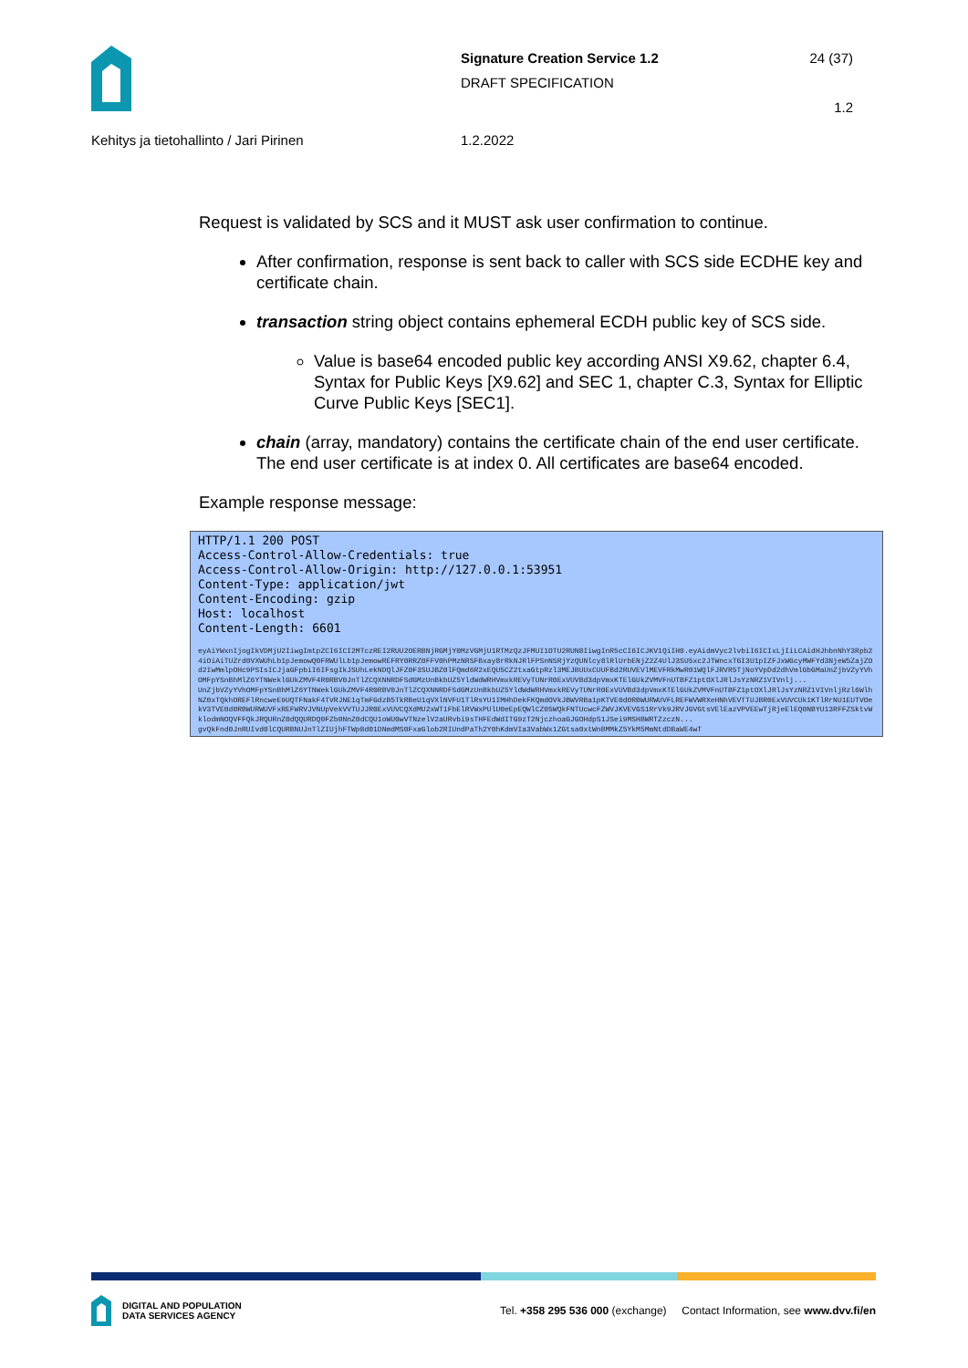Signature Creation Service 1.2
DRAFT SPECIFICATION
24 (37)
1.2
Kehitys ja tietohallinto / Jari Pirinen 1.2.2022
Request is validated by SCS and it MUST ask user confirmation to continue.
After confirmation, response is sent back to caller with SCS side ECDHE key and certificate chain.
transaction string object contains ephemeral ECDH public key of SCS side.
Value is base64 encoded public key according ANSI X9.62, chapter 6.4, Syntax for Public Keys [X9.62] and SEC 1, chapter C.3, Syntax for Elliptic Curve Public Keys [SEC1].
chain (array, mandatory) contains the certificate chain of the end user certificate. The end user certificate is at index 0. All certificates are base64 encoded.
Example response message:
HTTP/1.1 200 POST
Access-Control-Allow-Credentials: true
Access-Control-Allow-Origin: http://127.0.0.1:53951
Content-Type: application/jwt
Content-Encoding: gzip
Host: localhost
Content-Length: 6601
eyAiYWxnIjogIkVDMjU2IiwgImtpZCI6ICI2MTczREI2RUU2OERBNjRGMjY0MzVGMjU1RTMzQzJFMUI1OTU2RUNBIiwgInR5cCI6ICJKV1QiIH0.eyAidmVyc2lvbiI6ICIxLjIiLCAidHJhbnNhY3Rpb24iOiAiTUZrd0VXWUhLb1pJemowQ0FRWUlLb1pJemowREFRY0RRZ0FFV0hPMzNRSFBxay8rRkNJRlFPSnNSRjYzQUNlcy8lRlUrbENjZ2Z4UlJ3SU5xc2JTWncxTGI3U1pIZFJxWGcyMWFYd3NjeW5ZajZOd2IwMmlpOHc9PSIsICJjaGFpbiI6IFsgIkJSUhLekNDQlJFZ0F3SUJBZ0lFQmd6R2xEQU5CZ2txaGtpRzl3MEJBUUxCUUFBd2RUVEVlMEVFRkMwR01WQlFJRVR5TjNoYVpDd2dhVmlGbGMaUnZjbVZyYVhOMFpYSnBhMlZ6YTNWeklGUkZMVF4R0RBV0JnTlZCQXNNRDFSdGMzUnBkbUZ5YldWdWRHVmxkREVyTUNrR0ExVUVBd3dpVmxKTElGUkZVMVFnUTBFZ1ptOXlJRlJsYzNRZ1VIVnlj...
UnZjbVZyYVhOMFpYSnBhMlZ6YTNWeklGUkZMVF4R0RBV0JnTlZCQXNNRDFSdGMzUnBkbUZ5YldWdWRHVmxkREVyTUNrR0ExVUVBd3dpVmxKTElGUkZVMVFnUTBFZ1ptOXlJRlJsYzNRZ1VIVnljRzl6WlhNZ0xTQkhOREFlRncweE9UQTFNakF4TVRJNE1qTmFGdzB5TkRBeU1qVXlNVFU1TlRsYU1IMHhDekFKQmdOVkJBWVRBa1pKTVE0d0RBWURWUVFLREFWVWRXeHNhVEVTTUJBR0ExVUVCUk1KTlRrNU1EUTVOekV3TVE0d0RBWURWUVFxREFWRVJVNUpVekVVTUJJR0ExVUVCQXdMU2xWT1FbElRVWxPUlU0eEpEQWlCZ05WQkFNTUcwcFZWVJKVEVGS1RrVk9JRVJGVGtsVElEazVPVEEwTjRjeElEQ0NBYU13RFFZSktvWklodmNOQVFFQkJRQURnZ0dQQURDQ0FZb0NnZ0dCQU1oWU0wVTNzelV2aURvbi9sTHFEdWdITG9zT2NjczhoaGJGOHdpS1JSei9MSHBWRTZzczN...
gvQkFnd0JnRUIvd0lCQURBNUJnTlZIUjhFTWpBd01DNmdMS0FxaGlob2RIUndPaTh2Y0hKdmVIa3VabWx1ZGtsa0xtWnBMMkZ5YkM5MmNtdDBaWE4wT
DIGITAL AND POPULATION
DATA SERVICES AGENCY
Tel. +358 295 536 000 (exchange) Contact Information, see www.dvv.fi/en